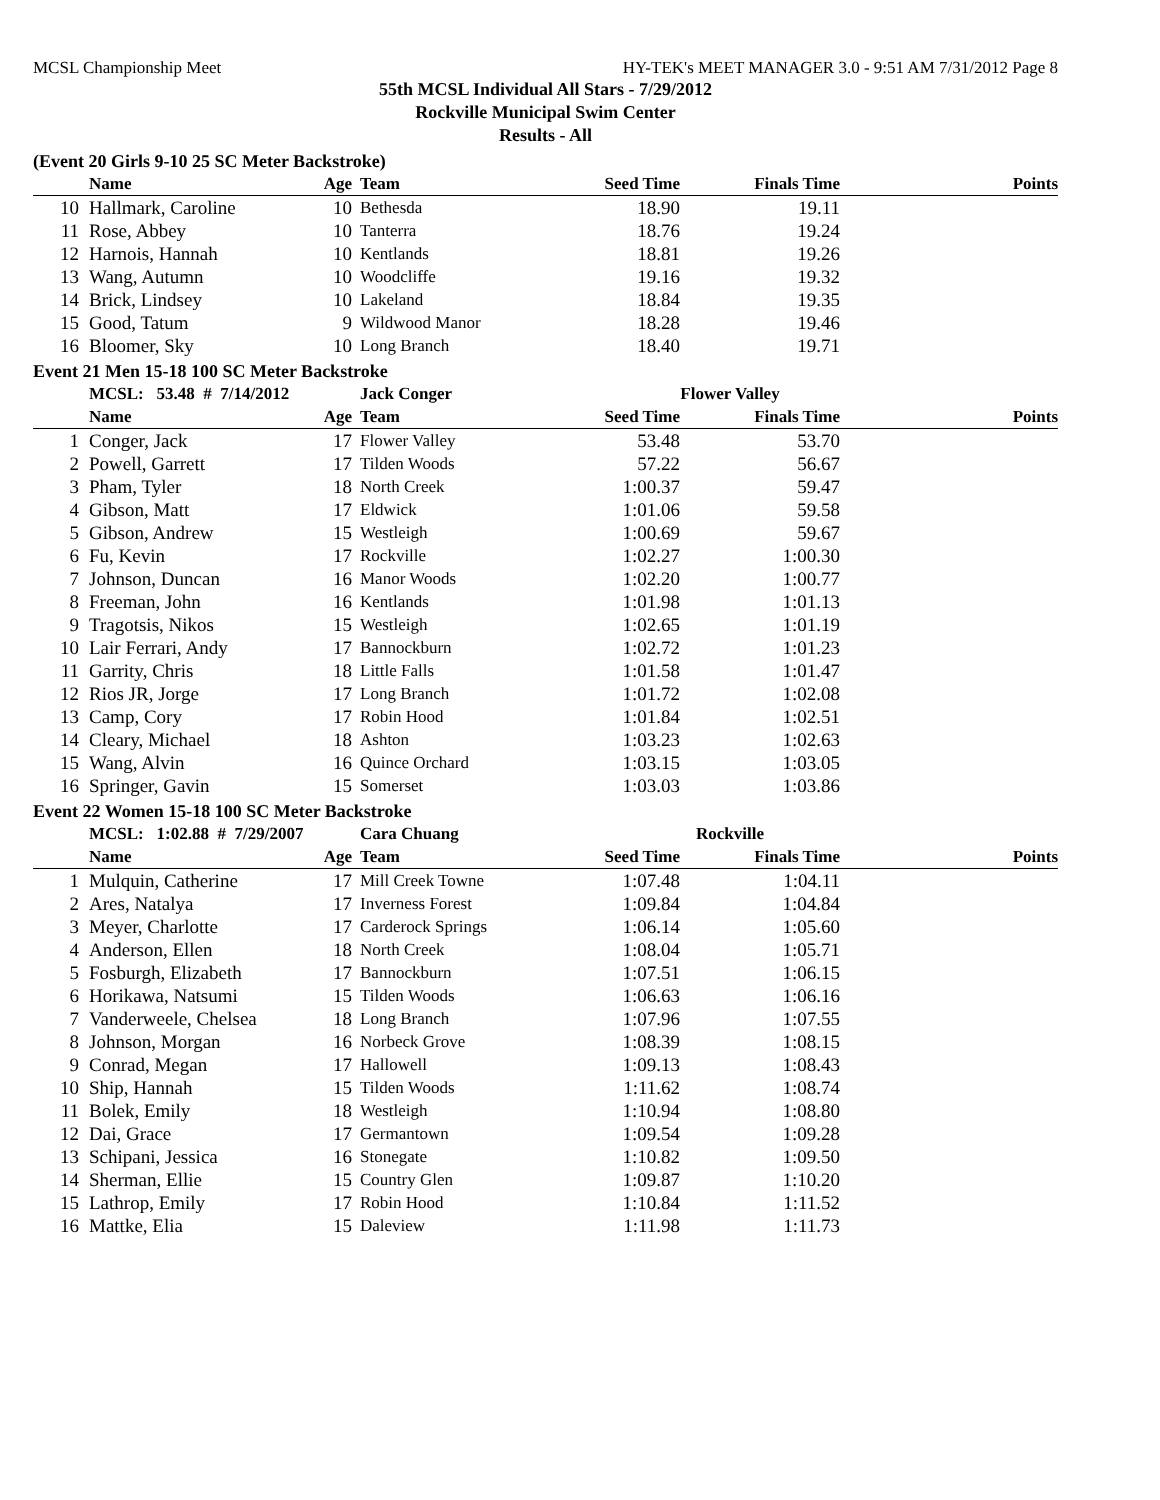MCSL Championship Meet HY-TEK's MEET MANAGER 3.0 - 9:51 AM 7/31/2012 Page 8
55th MCSL Individual All Stars - 7/29/2012
Rockville Municipal Swim Center
Results - All
(Event 20 Girls 9-10 25 SC Meter Backstroke)
| | Name | Age | Team | Seed Time | Finals Time | Points |
| --- | --- | --- | --- | --- | --- | --- |
| 10 | Hallmark, Caroline | 10 | Bethesda | 18.90 | 19.11 | |
| 11 | Rose, Abbey | 10 | Tanterra | 18.76 | 19.24 | |
| 12 | Harnois, Hannah | 10 | Kentlands | 18.81 | 19.26 | |
| 13 | Wang, Autumn | 10 | Woodcliffe | 19.16 | 19.32 | |
| 14 | Brick, Lindsey | 10 | Lakeland | 18.84 | 19.35 | |
| 15 | Good, Tatum | 9 | Wildwood Manor | 18.28 | 19.46 | |
| 16 | Bloomer, Sky | 10 | Long Branch | 18.40 | 19.71 | |
Event 21 Men 15-18 100 SC Meter Backstroke
| | MCSL: 53.48 # 7/14/2012 | | Jack Conger | Flower Valley | | |
| | Name | Age | Team | Seed Time | Finals Time | Points |
| 1 | Conger, Jack | 17 | Flower Valley | 53.48 | 53.70 | |
| 2 | Powell, Garrett | 17 | Tilden Woods | 57.22 | 56.67 | |
| 3 | Pham, Tyler | 18 | North Creek | 1:00.37 | 59.47 | |
| 4 | Gibson, Matt | 17 | Eldwick | 1:01.06 | 59.58 | |
| 5 | Gibson, Andrew | 15 | Westleigh | 1:00.69 | 59.67 | |
| 6 | Fu, Kevin | 17 | Rockville | 1:02.27 | 1:00.30 | |
| 7 | Johnson, Duncan | 16 | Manor Woods | 1:02.20 | 1:00.77 | |
| 8 | Freeman, John | 16 | Kentlands | 1:01.98 | 1:01.13 | |
| 9 | Tragotsis, Nikos | 15 | Westleigh | 1:02.65 | 1:01.19 | |
| 10 | Lair Ferrari, Andy | 17 | Bannockburn | 1:02.72 | 1:01.23 | |
| 11 | Garrity, Chris | 18 | Little Falls | 1:01.58 | 1:01.47 | |
| 12 | Rios JR, Jorge | 17 | Long Branch | 1:01.72 | 1:02.08 | |
| 13 | Camp, Cory | 17 | Robin Hood | 1:01.84 | 1:02.51 | |
| 14 | Cleary, Michael | 18 | Ashton | 1:03.23 | 1:02.63 | |
| 15 | Wang, Alvin | 16 | Quince Orchard | 1:03.15 | 1:03.05 | |
| 16 | Springer, Gavin | 15 | Somerset | 1:03.03 | 1:03.86 | |
Event 22 Women 15-18 100 SC Meter Backstroke
| | MCSL: 1:02.88 # 7/29/2007 | | Cara Chuang | Rockville | | |
| | Name | Age | Team | Seed Time | Finals Time | Points |
| 1 | Mulquin, Catherine | 17 | Mill Creek Towne | 1:07.48 | 1:04.11 | |
| 2 | Ares, Natalya | 17 | Inverness Forest | 1:09.84 | 1:04.84 | |
| 3 | Meyer, Charlotte | 17 | Carderock Springs | 1:06.14 | 1:05.60 | |
| 4 | Anderson, Ellen | 18 | North Creek | 1:08.04 | 1:05.71 | |
| 5 | Fosburgh, Elizabeth | 17 | Bannockburn | 1:07.51 | 1:06.15 | |
| 6 | Horikawa, Natsumi | 15 | Tilden Woods | 1:06.63 | 1:06.16 | |
| 7 | Vanderweele, Chelsea | 18 | Long Branch | 1:07.96 | 1:07.55 | |
| 8 | Johnson, Morgan | 16 | Norbeck Grove | 1:08.39 | 1:08.15 | |
| 9 | Conrad, Megan | 17 | Hallowell | 1:09.13 | 1:08.43 | |
| 10 | Ship, Hannah | 15 | Tilden Woods | 1:11.62 | 1:08.74 | |
| 11 | Bolek, Emily | 18 | Westleigh | 1:10.94 | 1:08.80 | |
| 12 | Dai, Grace | 17 | Germantown | 1:09.54 | 1:09.28 | |
| 13 | Schipani, Jessica | 16 | Stonegate | 1:10.82 | 1:09.50 | |
| 14 | Sherman, Ellie | 15 | Country Glen | 1:09.87 | 1:10.20 | |
| 15 | Lathrop, Emily | 17 | Robin Hood | 1:10.84 | 1:11.52 | |
| 16 | Mattke, Elia | 15 | Daleview | 1:11.98 | 1:11.73 | |